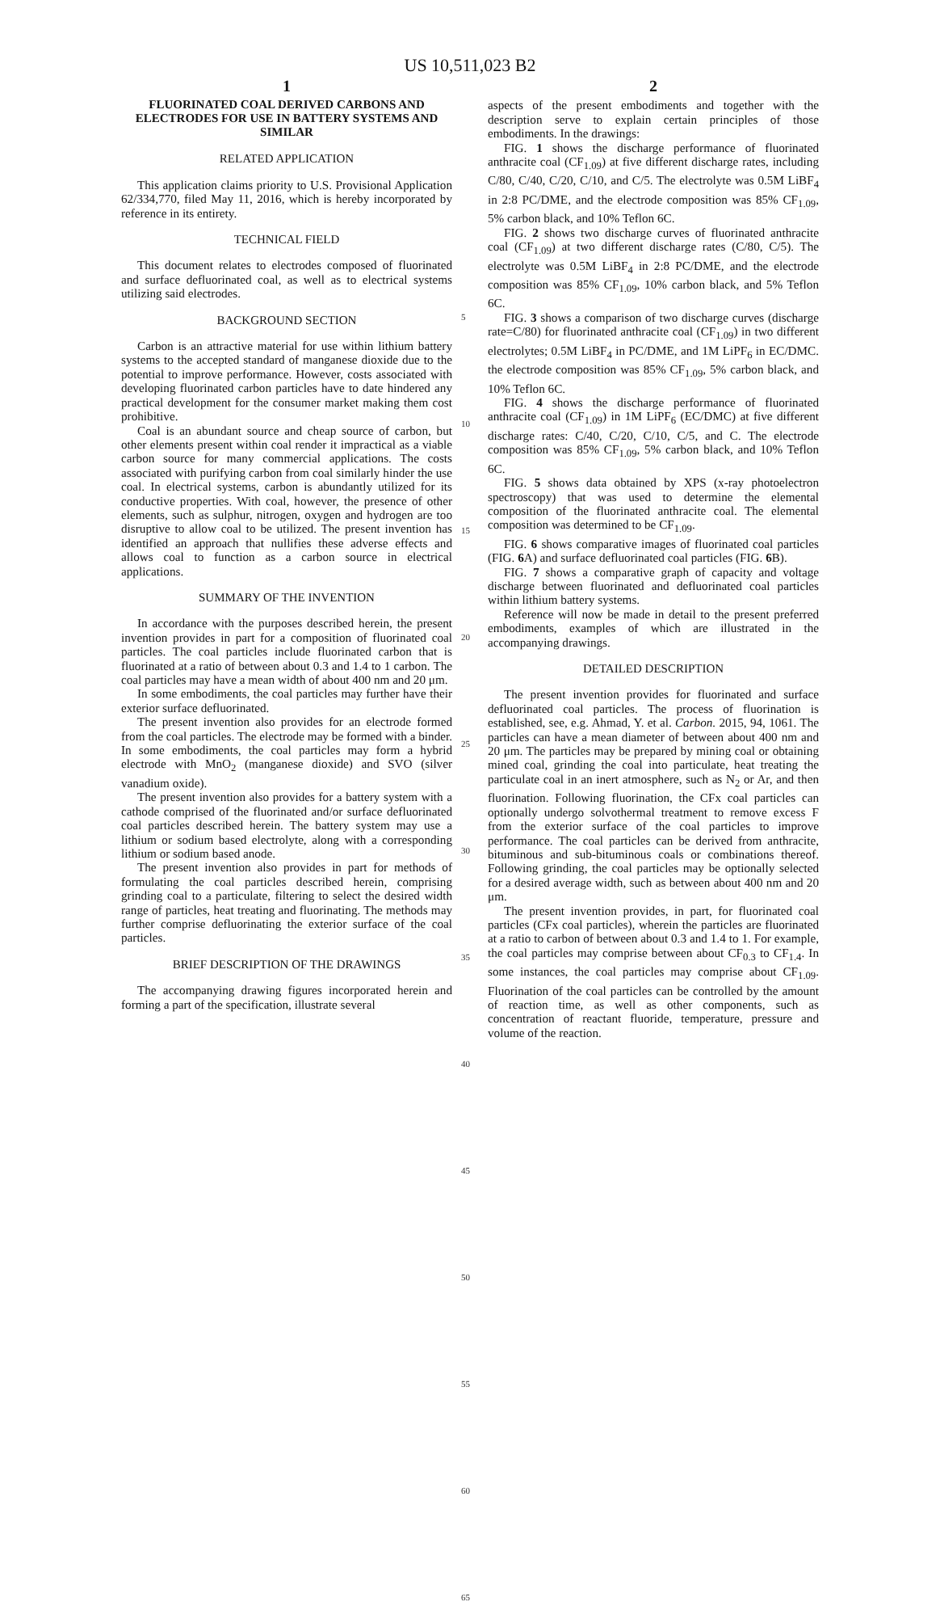US 10,511,023 B2
1
FLUORINATED COAL DERIVED CARBONS AND ELECTRODES FOR USE IN BATTERY SYSTEMS AND SIMILAR
RELATED APPLICATION
This application claims priority to U.S. Provisional Application 62/334,770, filed May 11, 2016, which is hereby incorporated by reference in its entirety.
TECHNICAL FIELD
This document relates to electrodes composed of fluorinated and surface defluorinated coal, as well as to electrical systems utilizing said electrodes.
BACKGROUND SECTION
Carbon is an attractive material for use within lithium battery systems to the accepted standard of manganese dioxide due to the potential to improve performance. However, costs associated with developing fluorinated carbon particles have to date hindered any practical development for the consumer market making them cost prohibitive.
Coal is an abundant source and cheap source of carbon, but other elements present within coal render it impractical as a viable carbon source for many commercial applications. The costs associated with purifying carbon from coal similarly hinder the use coal. In electrical systems, carbon is abundantly utilized for its conductive properties. With coal, however, the presence of other elements, such as sulphur, nitrogen, oxygen and hydrogen are too disruptive to allow coal to be utilized. The present invention has identified an approach that nullifies these adverse effects and allows coal to function as a carbon source in electrical applications.
SUMMARY OF THE INVENTION
In accordance with the purposes described herein, the present invention provides in part for a composition of fluorinated coal particles. The coal particles include fluorinated carbon that is fluorinated at a ratio of between about 0.3 and 1.4 to 1 carbon. The coal particles may have a mean width of about 400 nm and 20 μm.
In some embodiments, the coal particles may further have their exterior surface defluorinated.
The present invention also provides for an electrode formed from the coal particles. The electrode may be formed with a binder. In some embodiments, the coal particles may form a hybrid electrode with MnO<sub>2</sub> (manganese dioxide) and SVO (silver vanadium oxide).
The present invention also provides for a battery system with a cathode comprised of the fluorinated and/or surface defluorinated coal particles described herein. The battery system may use a lithium or sodium based electrolyte, along with a corresponding lithium or sodium based anode.
The present invention also provides in part for methods of formulating the coal particles described herein, comprising grinding coal to a particulate, filtering to select the desired width range of particles, heat treating and fluorinating. The methods may further comprise defluorinating the exterior surface of the coal particles.
BRIEF DESCRIPTION OF THE DRAWINGS
The accompanying drawing figures incorporated herein and forming a part of the specification, illustrate several
5
10
15
20
25
30
35
40
45
50
55
60
65
2
aspects of the present embodiments and together with the description serve to explain certain principles of those embodiments. In the drawings:
FIG. 1 shows the discharge performance of fluorinated anthracite coal (CF<sub>1.09</sub>) at five different discharge rates, including C/80, C/40, C/20, C/10, and C/5. The electrolyte was 0.5M LiBF<sub>4</sub> in 2:8 PC/DME, and the electrode composition was 85% CF<sub>1.09</sub>, 5% carbon black, and 10% Teflon 6C.
FIG. 2 shows two discharge curves of fluorinated anthracite coal (CF<sub>1.09</sub>) at two different discharge rates (C/80, C/5). The electrolyte was 0.5M LiBF<sub>4</sub> in 2:8 PC/DME, and the electrode composition was 85% CF<sub>1.09</sub>, 10% carbon black, and 5% Teflon 6C.
FIG. 3 shows a comparison of two discharge curves (discharge rate=C/80) for fluorinated anthracite coal (CF<sub>1.09</sub>) in two different electrolytes; 0.5M LiBF<sub>4</sub> in PC/DME, and 1M LiPF<sub>6</sub> in EC/DMC. the electrode composition was 85% CF<sub>1.09</sub>, 5% carbon black, and 10% Teflon 6C.
FIG. 4 shows the discharge performance of fluorinated anthracite coal (CF<sub>1.09</sub>) in 1M LiPF<sub>6</sub> (EC/DMC) at five different discharge rates: C/40, C/20, C/10, C/5, and C. The electrode composition was 85% CF<sub>1.09</sub>, 5% carbon black, and 10% Teflon 6C.
FIG. 5 shows data obtained by XPS (x-ray photoelectron spectroscopy) that was used to determine the elemental composition of the fluorinated anthracite coal. The elemental composition was determined to be CF<sub>1.09</sub>.
FIG. 6 shows comparative images of fluorinated coal particles (FIG. 6 A) and surface defluorinated coal particles (FIG. 6 B).
FIG. 7 shows a comparative graph of capacity and voltage discharge between fluorinated and defluorinated coal particles within lithium battery systems.
Reference will now be made in detail to the present preferred embodiments, examples of which are illustrated in the accompanying drawings.
DETAILED DESCRIPTION
The present invention provides for fluorinated and surface defluorinated coal particles. The process of fluorination is established, see, e.g. Ahmad, Y. et al. Carbon. 2015, 94, 1061. The particles can have a mean diameter of between about 400 nm and 20 μm. The particles may be prepared by mining coal or obtaining mined coal, grinding the coal into particulate, heat treating the particulate coal in an inert atmosphere, such as N<sub>2</sub> or Ar, and then fluorination. Following fluorination, the CFx coal particles can optionally undergo solvothermal treatment to remove excess F from the exterior surface of the coal particles to improve performance. The coal particles can be derived from anthracite, bituminous and sub-bituminous coals or combinations thereof. Following grinding, the coal particles may be optionally selected for a desired average width, such as between about 400 nm and 20 μm.
The present invention provides, in part, for fluorinated coal particles (CFx coal particles), wherein the particles are fluorinated at a ratio to carbon of between about 0.3 and 1.4 to 1. For example, the coal particles may comprise between about CF<sub>0.3</sub> to CF<sub>1.4</sub>. In some instances, the coal particles may comprise about CF<sub>1.09</sub>. Fluorination of the coal particles can be controlled by the amount of reaction time, as well as other components, such as concentration of reactant fluoride, temperature, pressure and volume of the reaction.